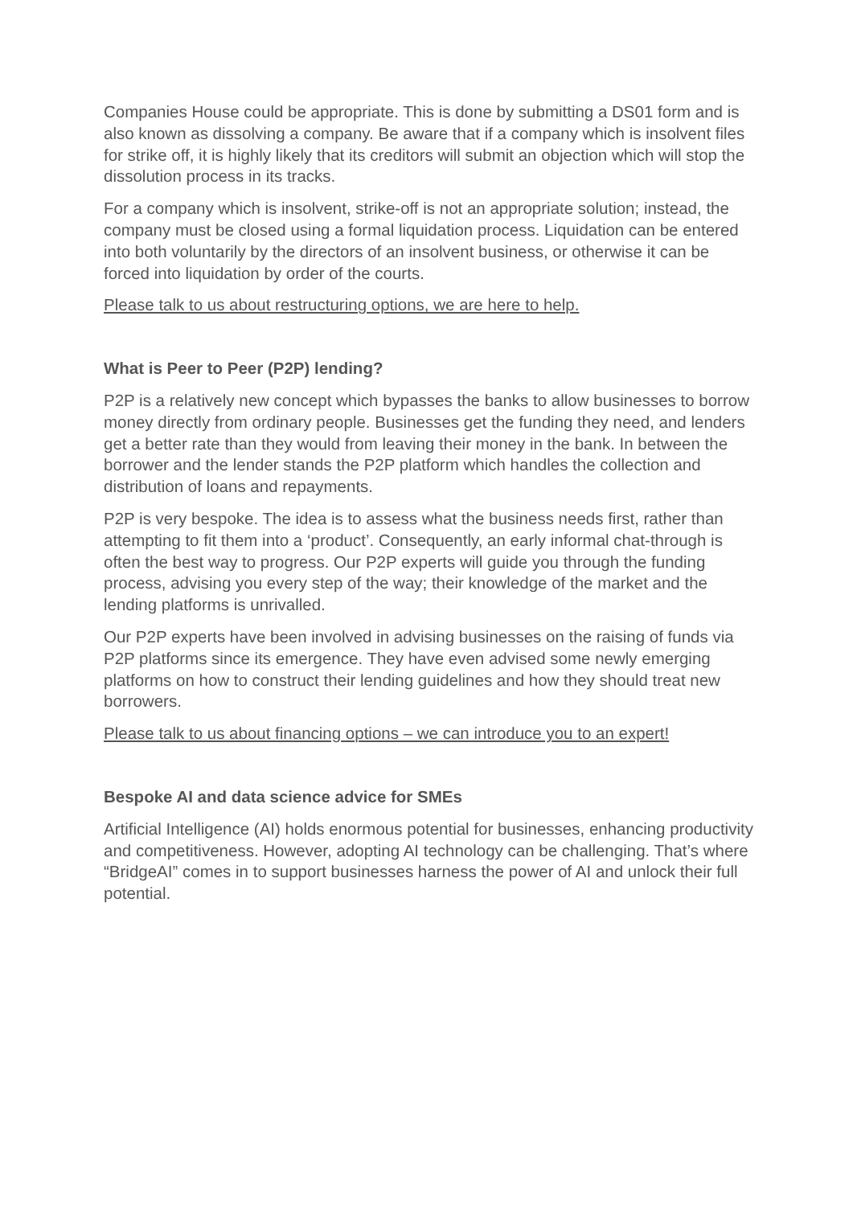Companies House could be appropriate. This is done by submitting a DS01 form and is also known as dissolving a company. Be aware that if a company which is insolvent files for strike off, it is highly likely that its creditors will submit an objection which will stop the dissolution process in its tracks.
For a company which is insolvent, strike-off is not an appropriate solution; instead, the company must be closed using a formal liquidation process. Liquidation can be entered into both voluntarily by the directors of an insolvent business, or otherwise it can be forced into liquidation by order of the courts.
Please talk to us about restructuring options, we are here to help.
What is Peer to Peer (P2P) lending?
P2P is a relatively new concept which bypasses the banks to allow businesses to borrow money directly from ordinary people. Businesses get the funding they need, and lenders get a better rate than they would from leaving their money in the bank. In between the borrower and the lender stands the P2P platform which handles the collection and distribution of loans and repayments.
P2P is very bespoke. The idea is to assess what the business needs first, rather than attempting to fit them into a ‘product’. Consequently, an early informal chat-through is often the best way to progress. Our P2P experts will guide you through the funding process, advising you every step of the way; their knowledge of the market and the lending platforms is unrivalled.
Our P2P experts have been involved in advising businesses on the raising of funds via P2P platforms since its emergence. They have even advised some newly emerging platforms on how to construct their lending guidelines and how they should treat new borrowers.
Please talk to us about financing options – we can introduce you to an expert!
Bespoke AI and data science advice for SMEs
Artificial Intelligence (AI) holds enormous potential for businesses, enhancing productivity and competitiveness. However, adopting AI technology can be challenging. That’s where “BridgeAI” comes in to support businesses harness the power of AI and unlock their full potential.